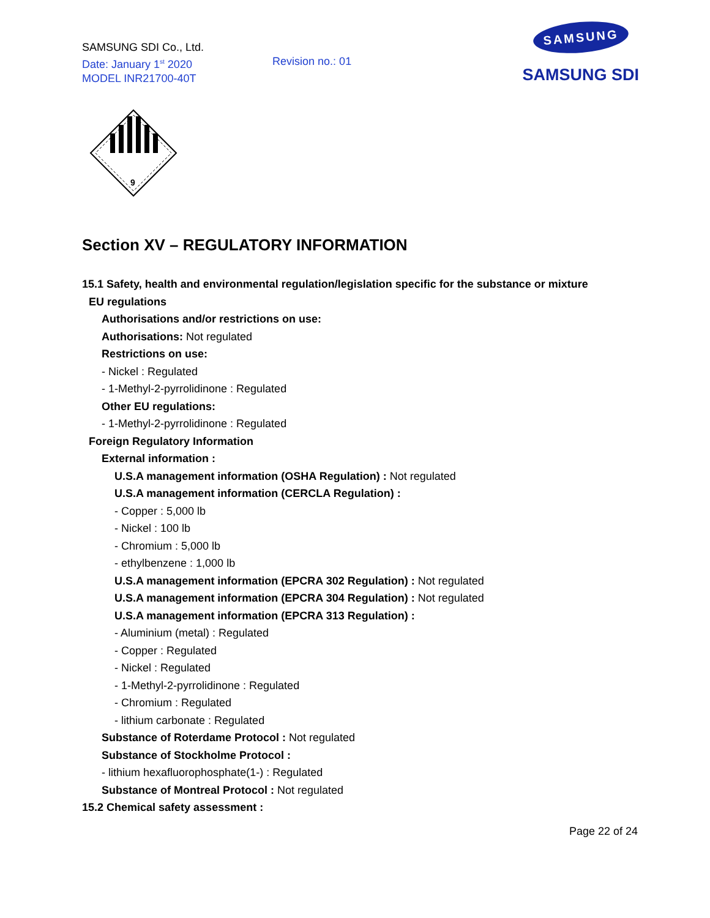SAMSUNG SDI Co., Ltd.
Date: January 1<sup>st</sup> 2020
MODEL INR21700-40T
Revision no.: 01
SAMSUNG
SAMSUNG SDI
9
Section XV – REGULATORY INFORMATION
15.1 Safety, health and environmental regulation/legislation specific for the substance or mixture
EU regulations
Authorisations and/or restrictions on use:
Authorisations: Not regulated
Restrictions on use:
- Nickel : Regulated
- 1-Methyl-2-pyrrolidinone : Regulated
Other EU regulations:
- 1-Methyl-2-pyrrolidinone : Regulated
Foreign Regulatory Information
External information :
U.S.A management information (OSHA Regulation) : Not regulated
U.S.A management information (CERCLA Regulation) :
- Copper : 5,000 lb
- Nickel : 100 lb
- Chromium : 5,000 lb
- ethylbenzene : 1,000 lb
U.S.A management information (EPCRA 302 Regulation) : Not regulated
U.S.A management information (EPCRA 304 Regulation) : Not regulated
U.S.A management information (EPCRA 313 Regulation) :
- Aluminium (metal) : Regulated
- Copper : Regulated
- Nickel : Regulated
- 1-Methyl-2-pyrrolidinone : Regulated
- Chromium : Regulated
- lithium carbonate : Regulated
Substance of Roterdame Protocol : Not regulated
Substance of Stockholme Protocol :
- lithium hexafluorophosphate(1-) : Regulated
Substance of Montreal Protocol : Not regulated
15.2 Chemical safety assessment :
Page 22 of 24